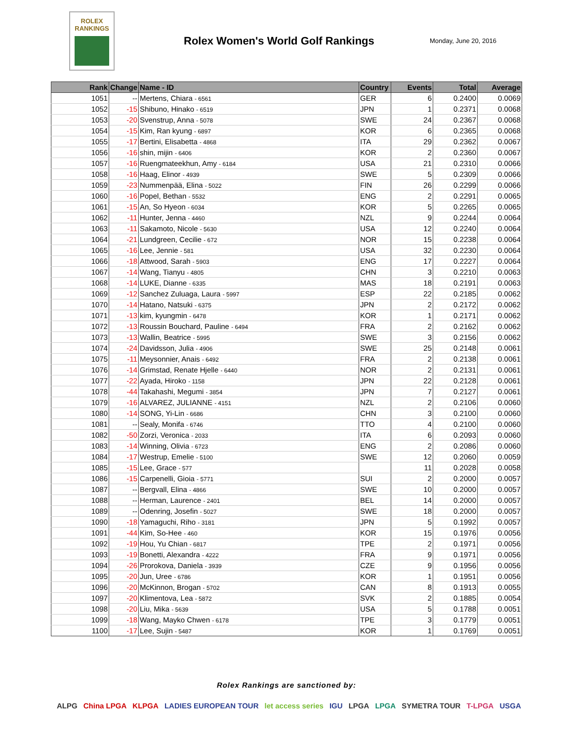ROLEX
RANKINGS
Rolex Women's World Golf Rankings
Monday, June 20, 2016
| Rank | Change | Name - ID | Country | Events | Total | Average |
| --- | --- | --- | --- | --- | --- | --- |
| 1051 | -- | Mertens, Chiara - 6561 | GER | 6 | 0.2400 | 0.0069 |
| 1052 | -15 | Shibuno, Hinako - 6519 | JPN | 1 | 0.2371 | 0.0068 |
| 1053 | -20 | Svenstrup, Anna - 5078 | SWE | 24 | 0.2367 | 0.0068 |
| 1054 | -15 | Kim, Ran kyung - 6897 | KOR | 6 | 0.2365 | 0.0068 |
| 1055 | -17 | Bertini, Elisabetta - 4868 | ITA | 29 | 0.2362 | 0.0067 |
| 1056 | -16 | shin, mijin - 6406 | KOR | 2 | 0.2360 | 0.0067 |
| 1057 | -16 | Ruengmateekhun, Amy - 6184 | USA | 21 | 0.2310 | 0.0066 |
| 1058 | -16 | Haag, Elinor - 4939 | SWE | 5 | 0.2309 | 0.0066 |
| 1059 | -23 | Nummenpää, Elina - 5022 | FIN | 26 | 0.2299 | 0.0066 |
| 1060 | -16 | Popel, Bethan - 5532 | ENG | 2 | 0.2291 | 0.0065 |
| 1061 | -15 | An, So Hyeon - 6034 | KOR | 5 | 0.2265 | 0.0065 |
| 1062 | -11 | Hunter, Jenna - 4460 | NZL | 9 | 0.2244 | 0.0064 |
| 1063 | -11 | Sakamoto, Nicole - 5630 | USA | 12 | 0.2240 | 0.0064 |
| 1064 | -21 | Lundgreen, Cecilie - 672 | NOR | 15 | 0.2238 | 0.0064 |
| 1065 | -16 | Lee, Jennie - 581 | USA | 32 | 0.2230 | 0.0064 |
| 1066 | -18 | Attwood, Sarah - 5903 | ENG | 17 | 0.2227 | 0.0064 |
| 1067 | -14 | Wang, Tianyu - 4805 | CHN | 3 | 0.2210 | 0.0063 |
| 1068 | -14 | LUKE, Dianne - 6335 | MAS | 18 | 0.2191 | 0.0063 |
| 1069 | -12 | Sanchez Zuluaga, Laura - 5997 | ESP | 22 | 0.2185 | 0.0062 |
| 1070 | -14 | Hatano, Natsuki - 6375 | JPN | 2 | 0.2172 | 0.0062 |
| 1071 | -13 | kim, kyungmin - 6478 | KOR | 1 | 0.2171 | 0.0062 |
| 1072 | -13 | Roussin Bouchard, Pauline - 6494 | FRA | 2 | 0.2162 | 0.0062 |
| 1073 | -13 | Wallin, Beatrice - 5995 | SWE | 3 | 0.2156 | 0.0062 |
| 1074 | -24 | Davidsson, Julia - 4906 | SWE | 25 | 0.2148 | 0.0061 |
| 1075 | -11 | Meysonnier, Anais - 6492 | FRA | 2 | 0.2138 | 0.0061 |
| 1076 | -14 | Grimstad, Renate Hjelle - 6440 | NOR | 2 | 0.2131 | 0.0061 |
| 1077 | -22 | Ayada, Hiroko - 1158 | JPN | 22 | 0.2128 | 0.0061 |
| 1078 | -44 | Takahashi, Megumi - 3854 | JPN | 7 | 0.2127 | 0.0061 |
| 1079 | -16 | ALVAREZ, JULIANNE - 4151 | NZL | 2 | 0.2106 | 0.0060 |
| 1080 | -14 | SONG, Yi-Lin - 6686 | CHN | 3 | 0.2100 | 0.0060 |
| 1081 | -- | Sealy, Monifa - 6746 | TTO | 4 | 0.2100 | 0.0060 |
| 1082 | -50 | Zorzi, Veronica - 2033 | ITA | 6 | 0.2093 | 0.0060 |
| 1083 | -14 | Winning, Olivia - 6723 | ENG | 2 | 0.2086 | 0.0060 |
| 1084 | -17 | Westrup, Emelie - 5100 | SWE | 12 | 0.2060 | 0.0059 |
| 1085 | -15 | Lee, Grace - 577 | | 11 | 0.2028 | 0.0058 |
| 1086 | -15 | Carpenelli, Gioia - 5771 | SUI | 2 | 0.2000 | 0.0057 |
| 1087 | -- | Bergvall, Elina - 4866 | SWE | 10 | 0.2000 | 0.0057 |
| 1088 | -- | Herman, Laurence - 2401 | BEL | 14 | 0.2000 | 0.0057 |
| 1089 | -- | Odenring, Josefin - 5027 | SWE | 18 | 0.2000 | 0.0057 |
| 1090 | -18 | Yamaguchi, Riho - 3181 | JPN | 5 | 0.1992 | 0.0057 |
| 1091 | -44 | Kim, So-Hee - 460 | KOR | 15 | 0.1976 | 0.0056 |
| 1092 | -19 | Hou, Yu Chian - 6817 | TPE | 2 | 0.1971 | 0.0056 |
| 1093 | -19 | Bonetti, Alexandra - 4222 | FRA | 9 | 0.1971 | 0.0056 |
| 1094 | -26 | Prorokova, Daniela - 3939 | CZE | 9 | 0.1956 | 0.0056 |
| 1095 | -20 | Jun, Uree - 6786 | KOR | 1 | 0.1951 | 0.0056 |
| 1096 | -20 | McKinnon, Brogan - 5702 | CAN | 8 | 0.1913 | 0.0055 |
| 1097 | -20 | Klimentova, Lea - 5872 | SVK | 2 | 0.1885 | 0.0054 |
| 1098 | -20 | Liu, Mika - 5639 | USA | 5 | 0.1788 | 0.0051 |
| 1099 | -18 | Wang, Mayko Chwen - 6178 | TPE | 3 | 0.1779 | 0.0051 |
| 1100 | -17 | Lee, Sujin - 5487 | KOR | 1 | 0.1769 | 0.0051 |
Rolex Rankings are sanctioned by:
ALPG China LPGA KLPGA LADIES EUROPEAN TOUR let access series IGU LPGA LPGA SYMETRA TOUR T-LPGA USGA